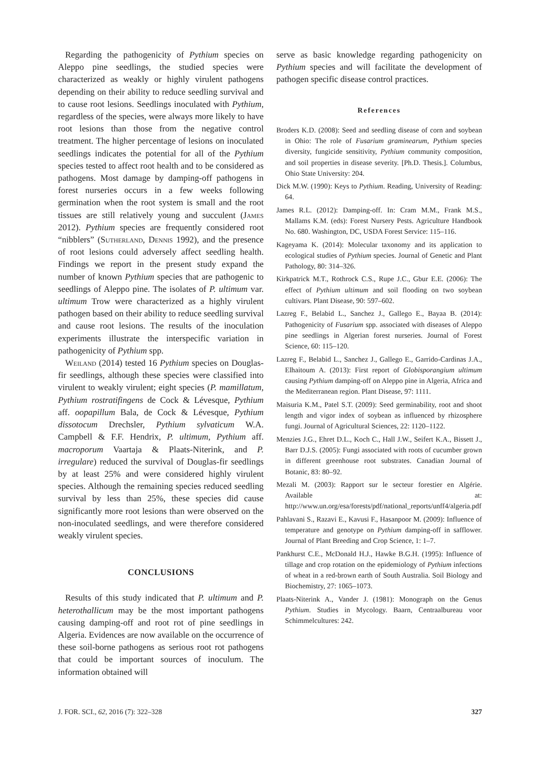Regarding the pathogenicity of Pythium species on Aleppo pine seedlings, the studied species were characterized as weakly or highly virulent pathogens depending on their ability to reduce seedling survival and to cause root lesions. Seedlings inoculated with Pythium, regardless of the species, were always more likely to have root lesions than those from the negative control treatment. The higher percentage of lesions on inoculated seedlings indicates the potential for all of the Pythium species tested to affect root health and to be considered as pathogens. Most damage by damping-off pathogens in forest nurseries occurs in a few weeks following germination when the root system is small and the root tissues are still relatively young and succulent (James 2012). Pythium species are frequently considered root “nibblers” (Sutherland, Dennis 1992), and the presence of root lesions could adversely affect seedling health. Findings we report in the present study expand the number of known Pythium species that are pathogenic to seedlings of Aleppo pine. The isolates of P. ultimum var. ultimum Trow were characterized as a highly virulent pathogen based on their ability to reduce seedling survival and cause root lesions. The results of the inoculation experiments illustrate the interspecific variation in pathogenicity of Pythium spp.
Weiland (2014) tested 16 Pythium species on Douglas-fir seedlings, although these species were classified into virulent to weakly virulent; eight species (P. mamillatum, Pythium rostratifingens de Cock & Lévesque, Pythium aff. oopapillum Bala, de Cock & Lévesque, Pythium dissotocum Drechsler, Pythium sylvaticum W.A. Campbell & F.F. Hendrix, P. ultimum, Pythium aff. macroporum Vaartaja & Plaats-Niterink, and P. irregulare) reduced the survival of Douglas-fir seedlings by at least 25% and were considered highly virulent species. Although the remaining species reduced seedling survival by less than 25%, these species did cause significantly more root lesions than were observed on the non-inoculated seedlings, and were therefore considered weakly virulent species.
CONCLUSIONS
Results of this study indicated that P. ultimum and P. heterothallicum may be the most important pathogens causing damping-off and root rot of pine seedlings in Algeria. Evidences are now available on the occurrence of these soil-borne pathogens as serious root rot pathogens that could be important sources of inoculum. The information obtained will
serve as basic knowledge regarding pathogenicity on Pythium species and will facilitate the development of pathogen specific disease control practices.
References
Broders K.D. (2008): Seed and seedling disease of corn and soybean in Ohio: The role of Fusarium graminearum, Pythium species diversity, fungicide sensitivity, Pythium community composition, and soil properties in disease severity. [Ph.D. Thesis.]. Columbus, Ohio State University: 204.
Dick M.W. (1990): Keys to Pythium. Reading, University of Reading: 64.
James R.L. (2012): Damping-off. In: Cram M.M., Frank M.S., Mallams K.M. (eds): Forest Nursery Pests. Agriculture Handbook No. 680. Washington, DC, USDA Forest Service: 115–116.
Kageyama K. (2014): Molecular taxonomy and its application to ecological studies of Pythium species. Journal of Genetic and Plant Pathology, 80: 314–326.
Kirkpatrick M.T., Rothrock C.S., Rupe J.C., Gbur E.E. (2006): The effect of Pythium ultimum and soil flooding on two soybean cultivars. Plant Disease, 90: 597–602.
Lazreg F., Belabid L., Sanchez J., Gallego E., Bayaa B. (2014): Pathogenicity of Fusarium spp. associated with diseases of Aleppo pine seedlings in Algerian forest nurseries. Journal of Forest Science, 60: 115–120.
Lazreg F., Belabid L., Sanchez J., Gallego E., Garrido-Cardinas J.A., Elhaitoum A. (2013): First report of Globisporangium ultimum causing Pythium damping-off on Aleppo pine in Algeria, Africa and the Mediterranean region. Plant Disease, 97: 1111.
Maisuria K.M., Patel S.T. (2009): Seed germinability, root and shoot length and vigor index of soybean as influenced by rhizosphere fungi. Journal of Agricultural Sciences, 22: 1120–1122.
Menzies J.G., Ehret D.L., Koch C., Hall J.W., Seifert K.A., Bissett J., Barr D.J.S. (2005): Fungi associated with roots of cucumber grown in different greenhouse root substrates. Canadian Journal of Botanic, 83: 80–92.
Mezali M. (2003): Rapport sur le secteur forestier en Algérie. Available at: http://www.un.org/esa/forests/pdf/national_reports/unff4/algeria.pdf
Pahlavani S., Razavi E., Kavusi F., Hasanpoor M. (2009): Influence of temperature and genotype on Pythium damping-off in safflower. Journal of Plant Breeding and Crop Science, 1: 1–7.
Pankhurst C.E., McDonald H.J., Hawke B.G.H. (1995): Influence of tillage and crop rotation on the epidemiology of Pythium infections of wheat in a red-brown earth of South Australia. Soil Biology and Biochemistry, 27: 1065–1073.
Plaats-Niterink A., Vander J. (1981): Monograph on the Genus Pythium. Studies in Mycology. Baarn, Centraalbureau voor Schimmelcultures: 242.
J. FOR. SCI., 62, 2016 (7): 322–328 327